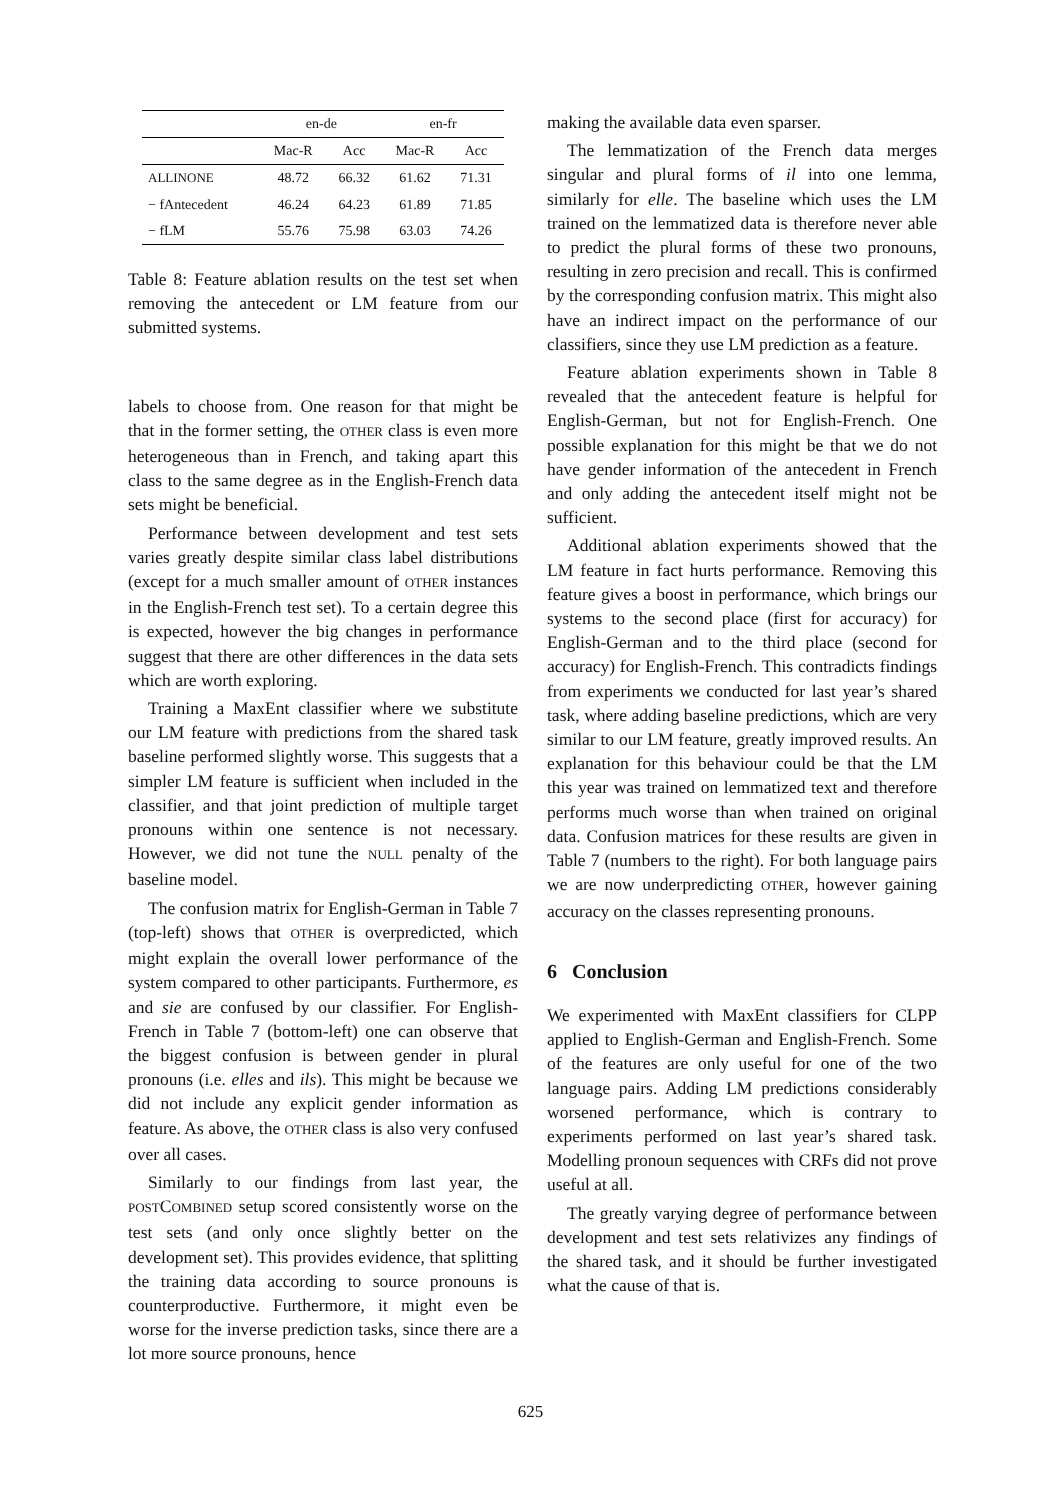| | en-de | | en-fr | |
| --- | --- | --- | --- | --- |
| | Mac-R | Acc | Mac-R | Acc |
| ALLINONE | 48.72 | 66.32 | 61.62 | 71.31 |
| − fAntecedent | 46.24 | 64.23 | 61.89 | 71.85 |
| − fLM | 55.76 | 75.98 | 63.03 | 74.26 |
Table 8: Feature ablation results on the test set when removing the antecedent or LM feature from our submitted systems.
labels to choose from. One reason for that might be that in the former setting, the OTHER class is even more heterogeneous than in French, and taking apart this class to the same degree as in the English-French data sets might be beneficial.
Performance between development and test sets varies greatly despite similar class label distributions (except for a much smaller amount of OTHER instances in the English-French test set). To a certain degree this is expected, however the big changes in performance suggest that there are other differences in the data sets which are worth exploring.
Training a MaxEnt classifier where we substitute our LM feature with predictions from the shared task baseline performed slightly worse. This suggests that a simpler LM feature is sufficient when included in the classifier, and that joint prediction of multiple target pronouns within one sentence is not necessary. However, we did not tune the NULL penalty of the baseline model.
The confusion matrix for English-German in Table 7 (top-left) shows that OTHER is overpredicted, which might explain the overall lower performance of the system compared to other participants. Furthermore, es and sie are confused by our classifier. For English-French in Table 7 (bottom-left) one can observe that the biggest confusion is between gender in plural pronouns (i.e. elles and ils). This might be because we did not include any explicit gender information as feature. As above, the OTHER class is also very confused over all cases.
Similarly to our findings from last year, the POSTCOMBINED setup scored consistently worse on the test sets (and only once slightly better on the development set). This provides evidence, that splitting the training data according to source pronouns is counterproductive. Furthermore, it might even be worse for the inverse prediction tasks, since there are a lot more source pronouns, hence
making the available data even sparser.
The lemmatization of the French data merges singular and plural forms of il into one lemma, similarly for elle. The baseline which uses the LM trained on the lemmatized data is therefore never able to predict the plural forms of these two pronouns, resulting in zero precision and recall. This is confirmed by the corresponding confusion matrix. This might also have an indirect impact on the performance of our classifiers, since they use LM prediction as a feature.
Feature ablation experiments shown in Table 8 revealed that the antecedent feature is helpful for English-German, but not for English-French. One possible explanation for this might be that we do not have gender information of the antecedent in French and only adding the antecedent itself might not be sufficient.
Additional ablation experiments showed that the LM feature in fact hurts performance. Removing this feature gives a boost in performance, which brings our systems to the second place (first for accuracy) for English-German and to the third place (second for accuracy) for English-French. This contradicts findings from experiments we conducted for last year’s shared task, where adding baseline predictions, which are very similar to our LM feature, greatly improved results. An explanation for this behaviour could be that the LM this year was trained on lemmatized text and therefore performs much worse than when trained on original data. Confusion matrices for these results are given in Table 7 (numbers to the right). For both language pairs we are now underpredicting OTHER, however gaining accuracy on the classes representing pronouns.
6 Conclusion
We experimented with MaxEnt classifiers for CLPP applied to English-German and English-French. Some of the features are only useful for one of the two language pairs. Adding LM predictions considerably worsened performance, which is contrary to experiments performed on last year’s shared task. Modelling pronoun sequences with CRFs did not prove useful at all.
The greatly varying degree of performance between development and test sets relativizes any findings of the shared task, and it should be further investigated what the cause of that is.
625